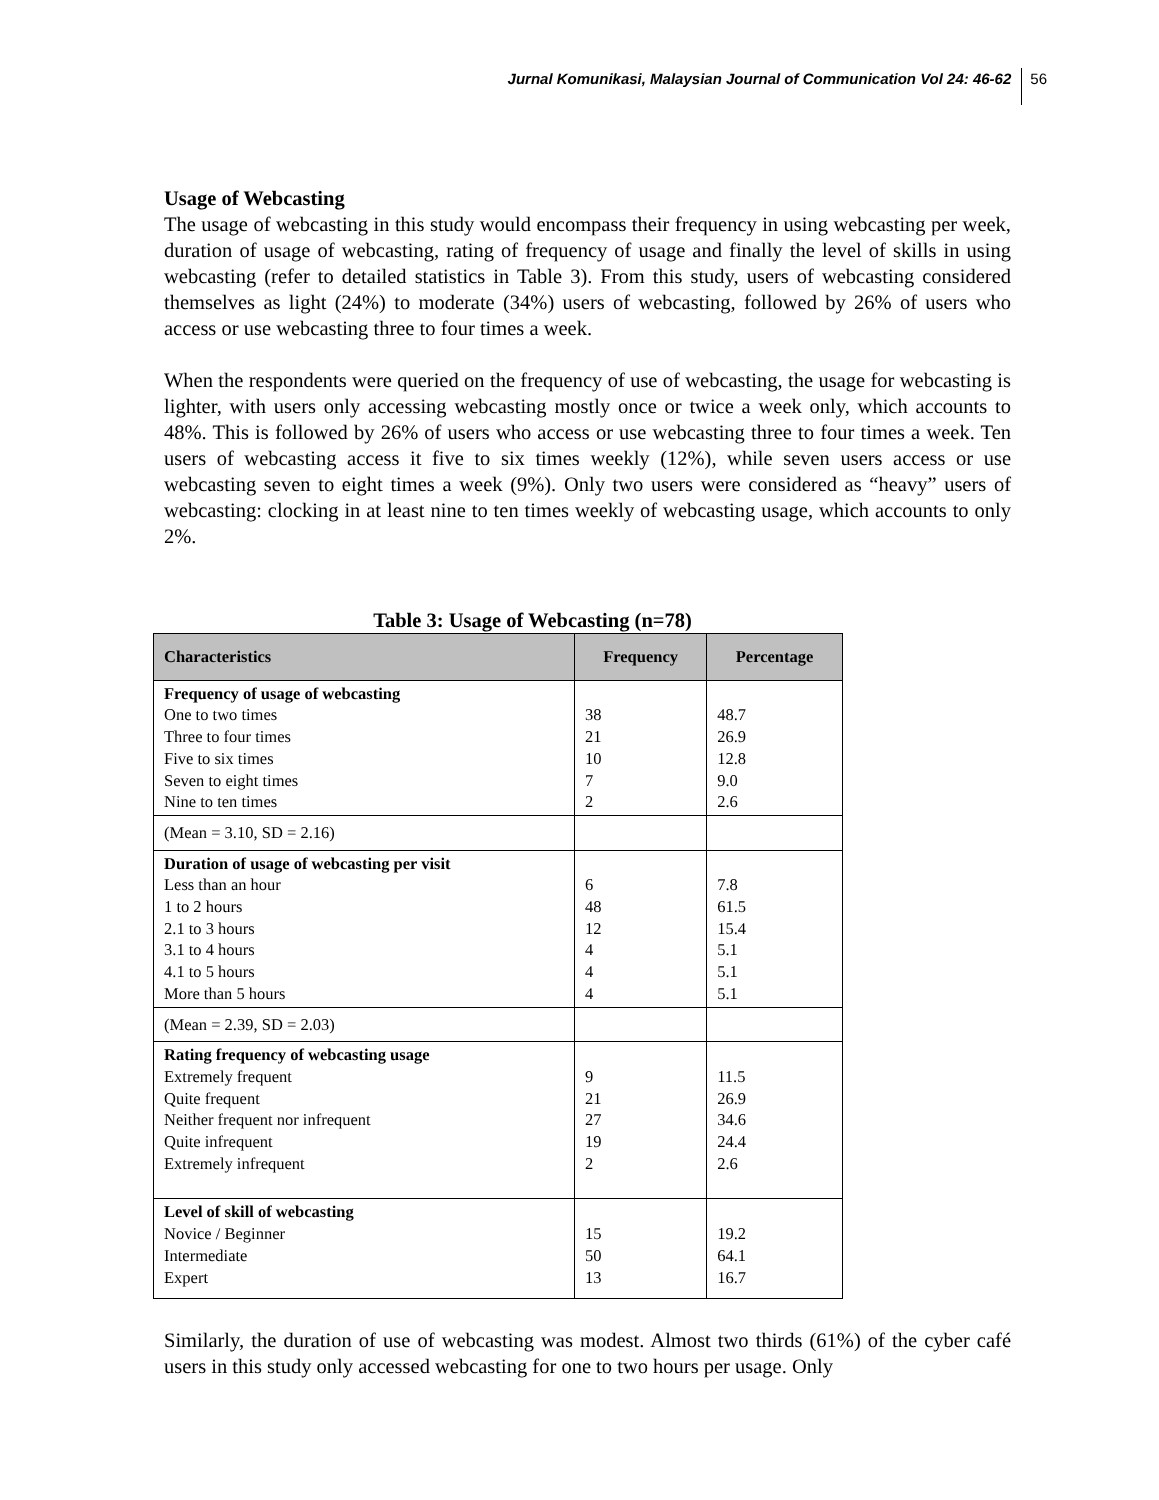Jurnal Komunikasi, Malaysian Journal of Communication Vol 24: 46-62 56
Usage of Webcasting
The usage of webcasting in this study would encompass their frequency in using webcasting per week, duration of usage of webcasting, rating of frequency of usage and finally the level of skills in using webcasting (refer to detailed statistics in Table 3). From this study, users of webcasting considered themselves as light (24%) to moderate (34%) users of webcasting, followed by 26% of users who access or use webcasting three to four times a week.
When the respondents were queried on the frequency of use of webcasting, the usage for webcasting is lighter, with users only accessing webcasting mostly once or twice a week only, which accounts to 48%. This is followed by 26% of users who access or use webcasting three to four times a week. Ten users of webcasting access it five to six times weekly (12%), while seven users access or use webcasting seven to eight times a week (9%). Only two users were considered as “heavy” users of webcasting: clocking in at least nine to ten times weekly of webcasting usage, which accounts to only 2%.
Table 3: Usage of Webcasting (n=78)
| Characteristics | Frequency | Percentage |
| --- | --- | --- |
| Frequency of usage of webcasting One to two times Three to four times Five to six times Seven to eight times Nine to ten times | 38 21 10 7 2 | 48.7 26.9 12.8 9.0 2.6 |
| (Mean = 3.10, SD = 2.16) | | |
| Duration of usage of webcasting per visit Less than an hour 1 to 2 hours 2.1 to 3 hours 3.1 to 4 hours 4.1 to 5 hours More than 5 hours | 6 48 12 4 4 4 | 7.8 61.5 15.4 5.1 5.1 5.1 |
| (Mean = 2.39, SD = 2.03) | | |
| Rating frequency of webcasting usage Extremely frequent Quite frequent Neither frequent nor infrequent Quite infrequent Extremely infrequent | 9 21 27 19 2 | 11.5 26.9 34.6 24.4 2.6 |
| Level of skill of webcasting Novice / Beginner Intermediate Expert | 15 50 13 | 19.2 64.1 16.7 |
Similarly, the duration of use of webcasting was modest. Almost two thirds (61%) of the cyber café users in this study only accessed webcasting for one to two hours per usage. Only